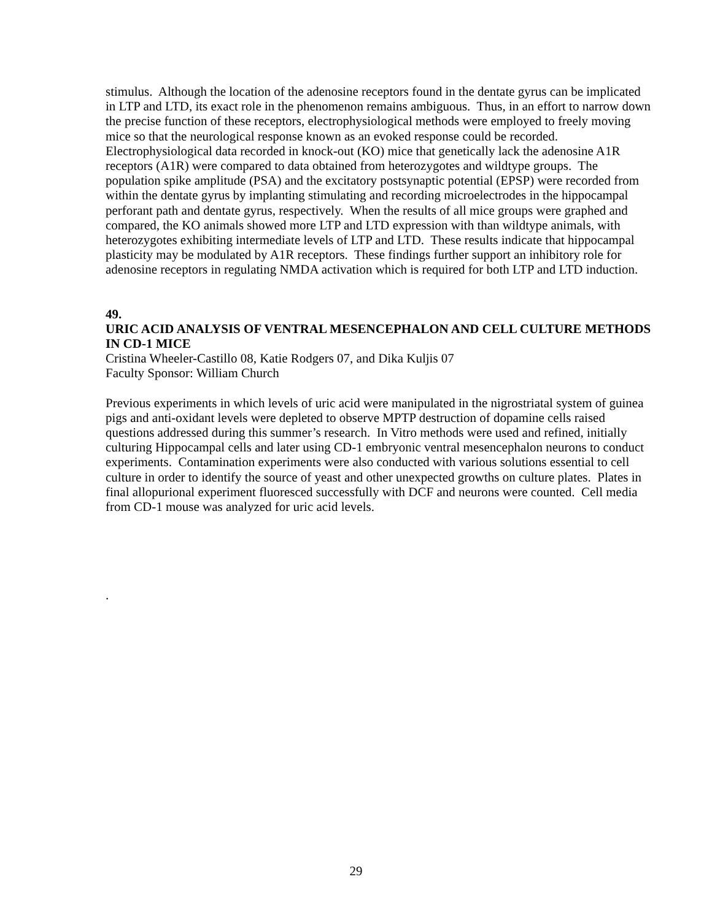stimulus. Although the location of the adenosine receptors found in the dentate gyrus can be implicated in LTP and LTD, its exact role in the phenomenon remains ambiguous. Thus, in an effort to narrow down the precise function of these receptors, electrophysiological methods were employed to freely moving mice so that the neurological response known as an evoked response could be recorded. Electrophysiological data recorded in knock-out (KO) mice that genetically lack the adenosine A1R receptors (A1R) were compared to data obtained from heterozygotes and wildtype groups. The population spike amplitude (PSA) and the excitatory postsynaptic potential (EPSP) were recorded from within the dentate gyrus by implanting stimulating and recording microelectrodes in the hippocampal perforant path and dentate gyrus, respectively. When the results of all mice groups were graphed and compared, the KO animals showed more LTP and LTD expression with than wildtype animals, with heterozygotes exhibiting intermediate levels of LTP and LTD. These results indicate that hippocampal plasticity may be modulated by A1R receptors. These findings further support an inhibitory role for adenosine receptors in regulating NMDA activation which is required for both LTP and LTD induction.
49.
URIC ACID ANALYSIS OF VENTRAL MESENCEPHALON AND CELL CULTURE METHODS IN CD-1 MICE
Cristina Wheeler-Castillo 08, Katie Rodgers 07, and Dika Kuljis 07
Faculty Sponsor: William Church
Previous experiments in which levels of uric acid were manipulated in the nigrostriatal system of guinea pigs and anti-oxidant levels were depleted to observe MPTP destruction of dopamine cells raised questions addressed during this summer’s research. In Vitro methods were used and refined, initially culturing Hippocampal cells and later using CD-1 embryonic ventral mesencephalon neurons to conduct experiments. Contamination experiments were also conducted with various solutions essential to cell culture in order to identify the source of yeast and other unexpected growths on culture plates. Plates in final allopurional experiment fluoresced successfully with DCF and neurons were counted. Cell media from CD-1 mouse was analyzed for uric acid levels.
.
29